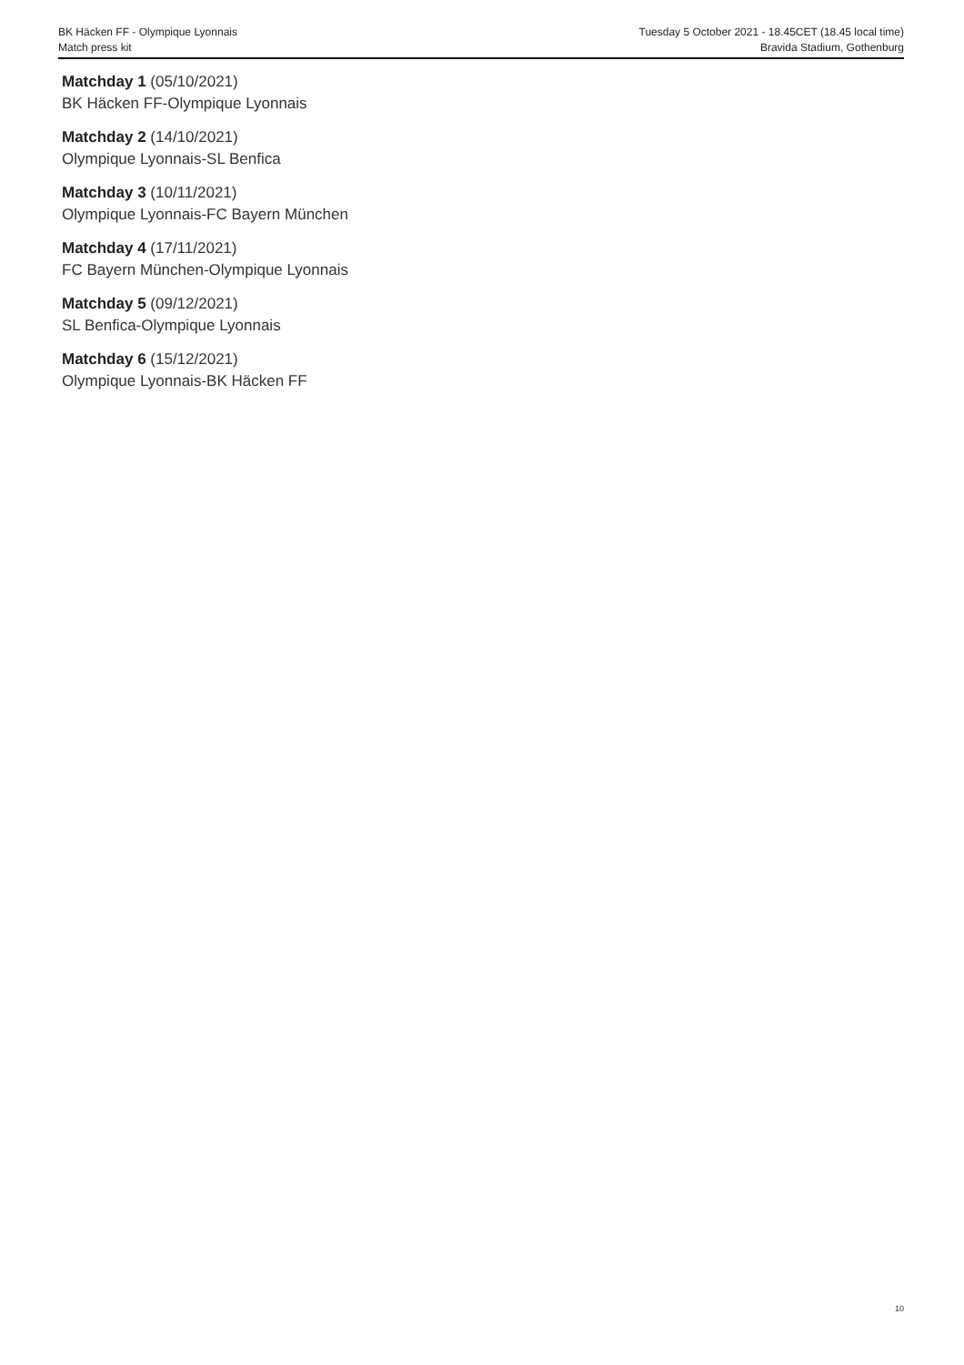BK Häcken FF - Olympique Lyonnais Tuesday 5 October 2021 - 18.45CET (18.45 local time)
Match press kit Bravida Stadium, Gothenburg
Matchday 1 (05/10/2021)
BK Häcken FF-Olympique Lyonnais
Matchday 2 (14/10/2021)
Olympique Lyonnais-SL Benfica
Matchday 3 (10/11/2021)
Olympique Lyonnais-FC Bayern München
Matchday 4 (17/11/2021)
FC Bayern München-Olympique Lyonnais
Matchday 5 (09/12/2021)
SL Benfica-Olympique Lyonnais
Matchday 6 (15/12/2021)
Olympique Lyonnais-BK Häcken FF
10